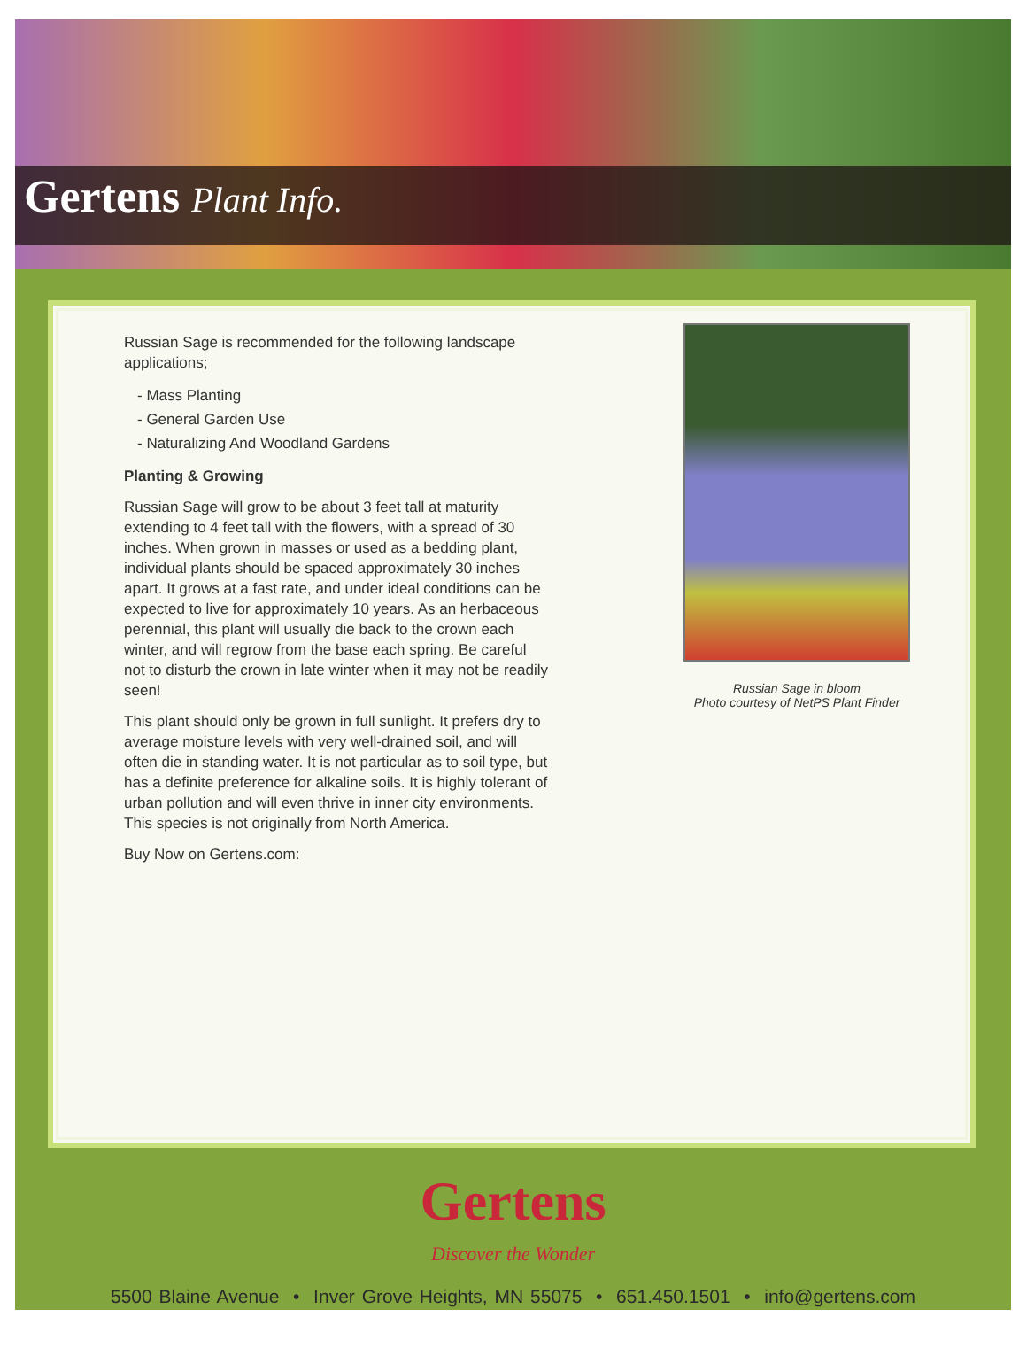Gertens Plant Info.
Russian Sage is recommended for the following landscape applications;
- Mass Planting
- General Garden Use
- Naturalizing And Woodland Gardens
Planting & Growing
Russian Sage will grow to be about 3 feet tall at maturity extending to 4 feet tall with the flowers, with a spread of 30 inches. When grown in masses or used as a bedding plant, individual plants should be spaced approximately 30 inches apart. It grows at a fast rate, and under ideal conditions can be expected to live for approximately 10 years. As an herbaceous perennial, this plant will usually die back to the crown each winter, and will regrow from the base each spring. Be careful not to disturb the crown in late winter when it may not be readily seen!
This plant should only be grown in full sunlight. It prefers dry to average moisture levels with very well-drained soil, and will often die in standing water. It is not particular as to soil type, but has a definite preference for alkaline soils. It is highly tolerant of urban pollution and will even thrive in inner city environments. This species is not originally from North America.
Buy Now on Gertens.com:
Russian Sage in bloom
Photo courtesy of NetPS Plant Finder
Gertens
Discover the Wonder
5500 Blaine Avenue • Inver Grove Heights, MN 55075 • 651.450.1501 • info@gertens.com